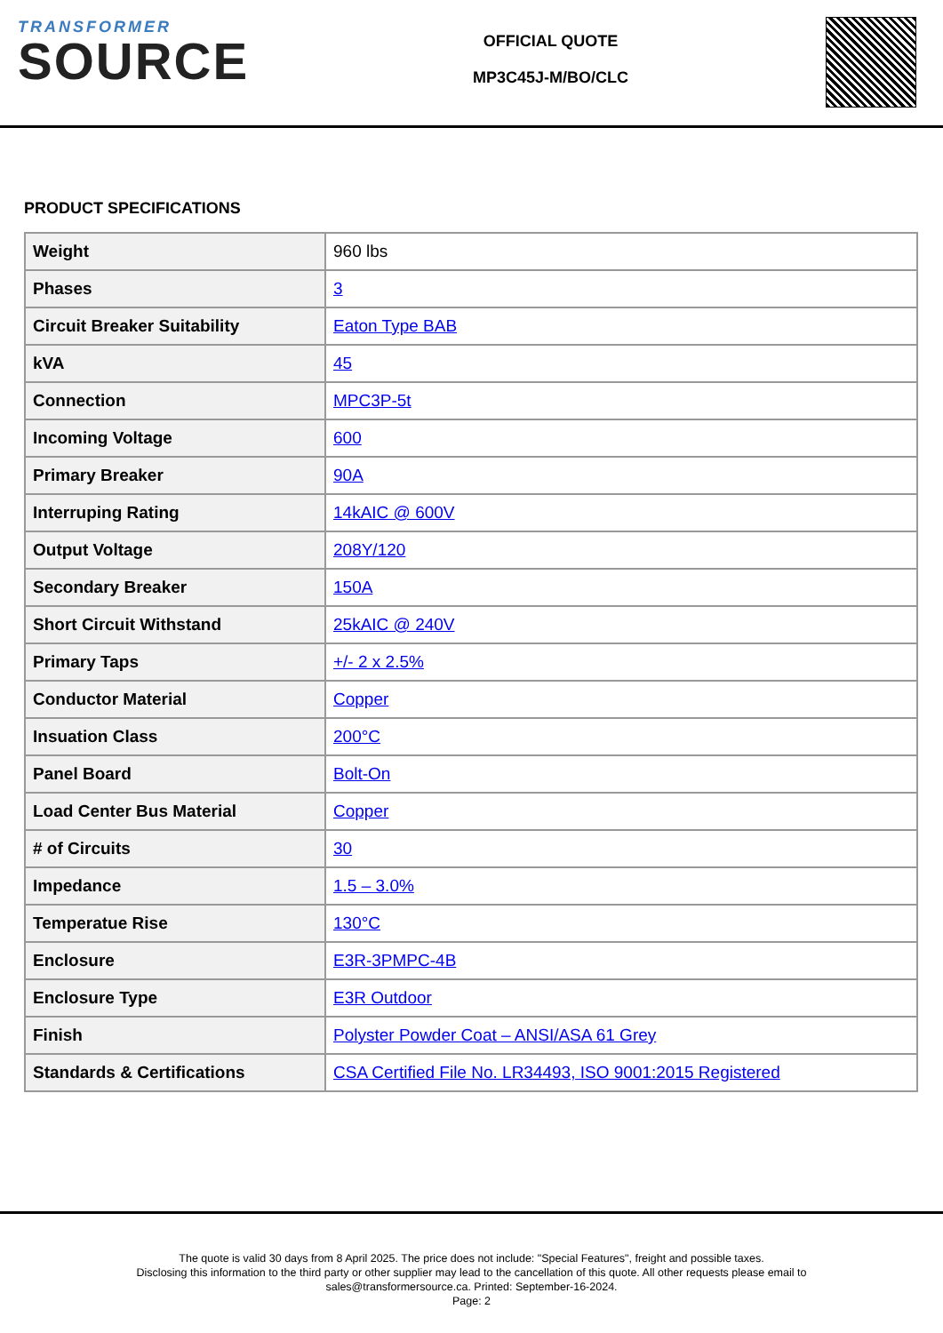TRANSFORMER
SOURCE
OFFICIAL QUOTE
MP3C45J-M/BO/CLC
PRODUCT SPECIFICATIONS
| Weight | 960 lbs |
| Phases | 3 |
| Circuit Breaker Suitability | Eaton Type BAB |
| kVA | 45 |
| Connection | MPC3P-5t |
| Incoming Voltage | 600 |
| Primary Breaker | 90A |
| Interruping Rating | 14kAIC @ 600V |
| Output Voltage | 208Y/120 |
| Secondary Breaker | 150A |
| Short Circuit Withstand | 25kAIC @ 240V |
| Primary Taps | +/- 2 x 2.5% |
| Conductor Material | Copper |
| Insuation Class | 200°C |
| Panel Board | Bolt-On |
| Load Center Bus Material | Copper |
| # of Circuits | 30 |
| Impedance | 1.5 – 3.0% |
| Temperatue Rise | 130°C |
| Enclosure | E3R-3PMPC-4B |
| Enclosure Type | E3R Outdoor |
| Finish | Polyster Powder Coat – ANSI/ASA 61 Grey |
| Standards & Certifications | CSA Certified File No. LR34493, ISO 9001:2015 Registered |
The quote is valid 30 days from 8 April 2025. The price does not include: "Special Features", freight and possible taxes.
Disclosing this information to the third party or other supplier may lead to the cancellation of this quote. All other requests please email to
sales@transformersource.ca. Printed: September-16-2024.
Page: 2